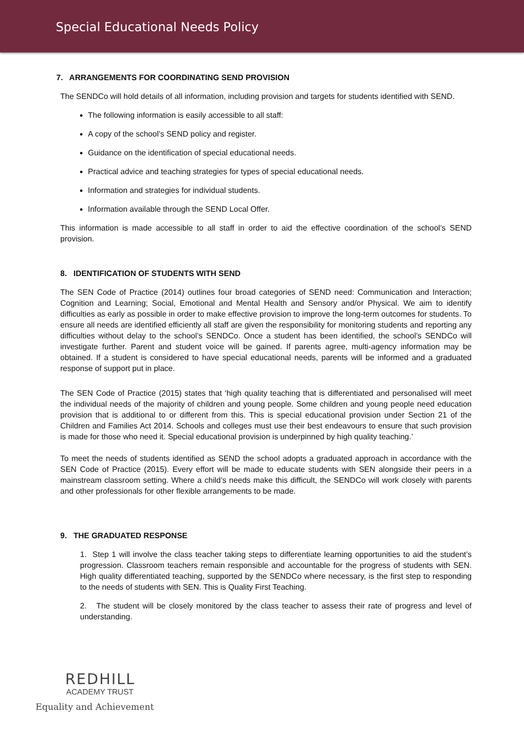Special Educational Needs Policy
7. ARRANGEMENTS FOR COORDINATING SEND PROVISION
The SENDCo will hold details of all information, including provision and targets for students identified with SEND.
The following information is easily accessible to all staff:
A copy of the school’s SEND policy and register.
Guidance on the identification of special educational needs.
Practical advice and teaching strategies for types of special educational needs.
Information and strategies for individual students.
Information available through the SEND Local Offer.
This information is made accessible to all staff in order to aid the effective coordination of the school’s SEND provision.
8. IDENTIFICATION OF STUDENTS WITH SEND
The SEN Code of Practice (2014) outlines four broad categories of SEND need: Communication and Interaction; Cognition and Learning; Social, Emotional and Mental Health and Sensory and/or Physical. We aim to identify difficulties as early as possible in order to make effective provision to improve the long-term outcomes for students. To ensure all needs are identified efficiently all staff are given the responsibility for monitoring students and reporting any difficulties without delay to the school’s SENDCo. Once a student has been identified, the school’s SENDCo will investigate further. Parent and student voice will be gained. If parents agree, multi-agency information may be obtained. If a student is considered to have special educational needs, parents will be informed and a graduated response of support put in place.
The SEN Code of Practice (2015) states that ‘high quality teaching that is differentiated and personalised will meet the individual needs of the majority of children and young people. Some children and young people need education provision that is additional to or different from this. This is special educational provision under Section 21 of the Children and Families Act 2014. Schools and colleges must use their best endeavours to ensure that such provision is made for those who need it. Special educational provision is underpinned by high quality teaching.’
To meet the needs of students identified as SEND the school adopts a graduated approach in accordance with the SEN Code of Practice (2015). Every effort will be made to educate students with SEN alongside their peers in a mainstream classroom setting. Where a child’s needs make this difficult, the SENDCo will work closely with parents and other professionals for other flexible arrangements to be made.
9. THE GRADUATED RESPONSE
1. Step 1 will involve the class teacher taking steps to differentiate learning opportunities to aid the student’s progression. Classroom teachers remain responsible and accountable for the progress of students with SEN. High quality differentiated teaching, supported by the SENDCo where necessary, is the first step to responding to the needs of students with SEN. This is Quality First Teaching.
2. The student will be closely monitored by the class teacher to assess their rate of progress and level of understanding.
REDHILL
ACADEMY TRUST
Equality and Achievement